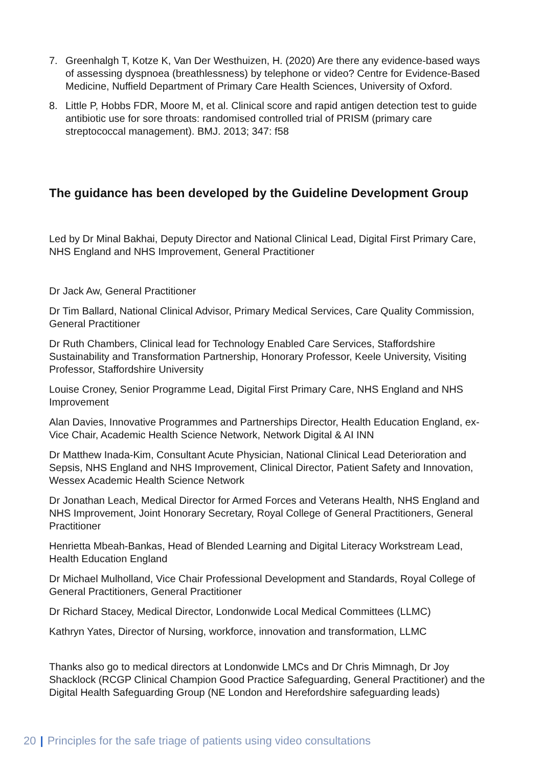7. Greenhalgh T, Kotze K, Van Der Westhuizen, H. (2020) Are there any evidence-based ways of assessing dyspnoea (breathlessness) by telephone or video? Centre for Evidence-Based Medicine, Nuffield Department of Primary Care Health Sciences, University of Oxford.
8. Little P, Hobbs FDR, Moore M, et al. Clinical score and rapid antigen detection test to guide antibiotic use for sore throats: randomised controlled trial of PRISM (primary care streptococcal management). BMJ. 2013; 347: f58
The guidance has been developed by the Guideline Development Group
Led by Dr Minal Bakhai, Deputy Director and National Clinical Lead, Digital First Primary Care, NHS England and NHS Improvement, General Practitioner
Dr Jack Aw, General Practitioner
Dr Tim Ballard, National Clinical Advisor, Primary Medical Services, Care Quality Commission, General Practitioner
Dr Ruth Chambers, Clinical lead for Technology Enabled Care Services, Staffordshire Sustainability and Transformation Partnership, Honorary Professor, Keele University, Visiting Professor, Staffordshire University
Louise Croney, Senior Programme Lead, Digital First Primary Care, NHS England and NHS Improvement
Alan Davies, Innovative Programmes and Partnerships Director, Health Education England, ex-Vice Chair, Academic Health Science Network, Network Digital & AI INN
Dr Matthew Inada-Kim, Consultant Acute Physician, National Clinical Lead Deterioration and Sepsis, NHS England and NHS Improvement, Clinical Director, Patient Safety and Innovation, Wessex Academic Health Science Network
Dr Jonathan Leach, Medical Director for Armed Forces and Veterans Health, NHS England and NHS Improvement, Joint Honorary Secretary, Royal College of General Practitioners, General Practitioner
Henrietta Mbeah-Bankas, Head of Blended Learning and Digital Literacy Workstream Lead, Health Education England
Dr Michael Mulholland, Vice Chair Professional Development and Standards, Royal College of General Practitioners, General Practitioner
Dr Richard Stacey, Medical Director, Londonwide Local Medical Committees (LLMC)
Kathryn Yates, Director of Nursing, workforce, innovation and transformation, LLMC
Thanks also go to medical directors at Londonwide LMCs and Dr Chris Mimnagh, Dr Joy Shacklock (RCGP Clinical Champion Good Practice Safeguarding, General Practitioner) and the Digital Health Safeguarding Group (NE London and Herefordshire safeguarding leads)
20 | Principles for the safe triage of patients using video consultations